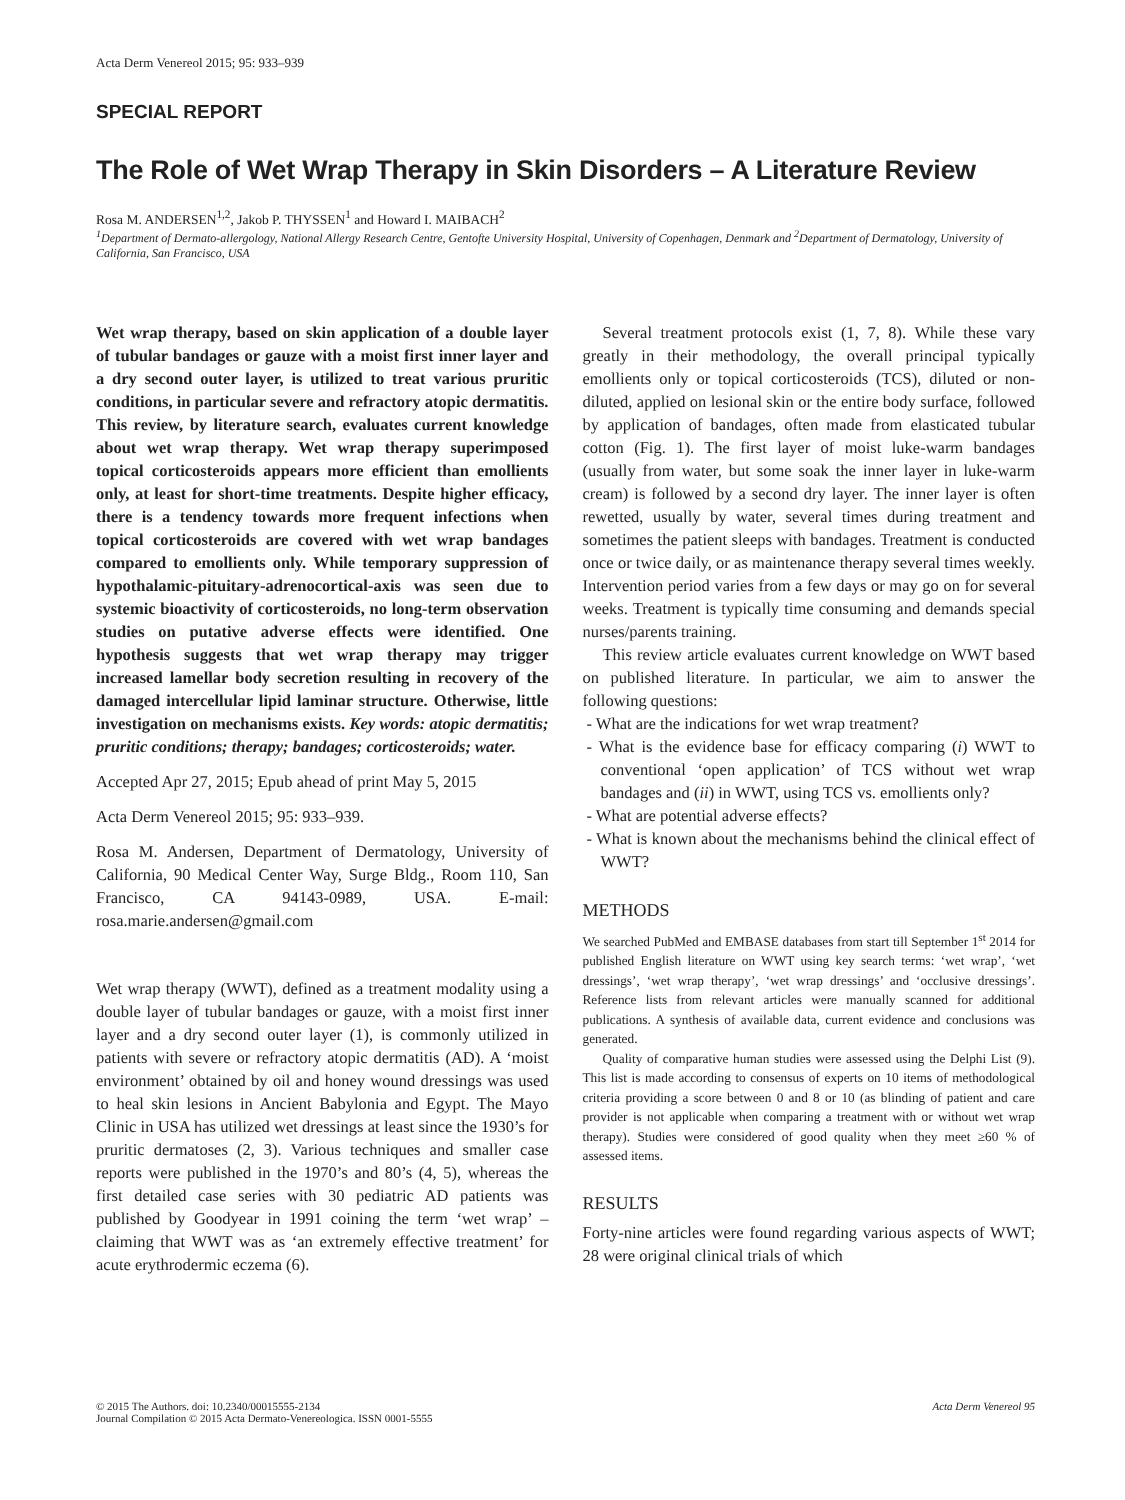Acta Derm Venereol 2015; 95: 933–939
SPECIAL REPORT
The Role of Wet Wrap Therapy in Skin Disorders – A Literature Review
Rosa M. ANDERSEN<sup>1,2</sup>, Jakob P. THYSSEN<sup>1</sup> and Howard I. MAIBACH<sup>2</sup>
<sup>1</sup> Department of Dermato-allergology, National Allergy Research Centre, Gentofte University Hospital, University of Copenhagen, Denmark and <sup>2</sup>Department of Dermatology, University of California, San Francisco, USA
Wet wrap therapy, based on skin application of a double layer of tubular bandages or gauze with a moist first inner layer and a dry second outer layer, is utilized to treat various pruritic conditions, in particular severe and refractory atopic dermatitis. This review, by literature search, evaluates current knowledge about wet wrap therapy. Wet wrap therapy superimposed topical corticosteroids appears more efficient than emollients only, at least for short-time treatments. Despite higher efficacy, there is a tendency towards more frequent infections when topical corticosteroids are covered with wet wrap bandages compared to emollients only. While temporary suppression of hypothalamic-pituitary-adrenocortical-axis was seen due to systemic bioactivity of corticosteroids, no long-term observation studies on putative adverse effects were identified. One hypothesis suggests that wet wrap therapy may trigger increased lamellar body secretion resulting in recovery of the damaged intercellular lipid laminar structure. Otherwise, little investigation on mechanisms exists. Key words: atopic dermatitis; pruritic conditions; therapy; bandages; corticosteroids; water.
Accepted Apr 27, 2015; Epub ahead of print May 5, 2015
Acta Derm Venereol 2015; 95: 933–939.
Rosa M. Andersen, Department of Dermatology, University of California, 90 Medical Center Way, Surge Bldg., Room 110, San Francisco, CA 94143-0989, USA. E-mail: rosa.marie.andersen@gmail.com
Wet wrap therapy (WWT), defined as a treatment modality using a double layer of tubular bandages or gauze, with a moist first inner layer and a dry second outer layer (1), is commonly utilized in patients with severe or refractory atopic dermatitis (AD). A ‘moist environment’ obtained by oil and honey wound dressings was used to heal skin lesions in Ancient Babylonia and Egypt. The Mayo Clinic in USA has utilized wet dressings at least since the 1930’s for pruritic dermatoses (2, 3). Various techniques and smaller case reports were published in the 1970’s and 80’s (4, 5), whereas the first detailed case series with 30 pediatric AD patients was published by Goodyear in 1991 coining the term ‘wet wrap’ – claiming that WWT was as ‘an extremely effective treatment’ for acute erythrodermic eczema (6).
Several treatment protocols exist (1, 7, 8). While these vary greatly in their methodology, the overall principal typically emollients only or topical corticosteroids (TCS), diluted or non-diluted, applied on lesional skin or the entire body surface, followed by application of bandages, often made from elasticated tubular cotton (Fig. 1). The first layer of moist luke-warm bandages (usually from water, but some soak the inner layer in luke-warm cream) is followed by a second dry layer. The inner layer is often rewetted, usually by water, several times during treatment and sometimes the patient sleeps with bandages. Treatment is conducted once or twice daily, or as maintenance therapy several times weekly. Intervention period varies from a few days or may go on for several weeks. Treatment is typically time consuming and demands special nurses/parents training.
This review article evaluates current knowledge on WWT based on published literature. In particular, we aim to answer the following questions:
- What are the indications for wet wrap treatment?
- What is the evidence base for efficacy comparing (i) WWT to conventional ‘open application’ of TCS without wet wrap bandages and (ii) in WWT, using TCS vs. emollients only?
- What are potential adverse effects?
- What is known about the mechanisms behind the clinical effect of WWT?
METHODS
We searched PubMed and EMBASE databases from start till September 1<sup>st</sup> 2014 for published English literature on WWT using key search terms: ‘wet wrap’, ‘wet dressings’, ‘wet wrap therapy’, ‘wet wrap dressings’ and ‘occlusive dressings’. Reference lists from relevant articles were manually scanned for additional publications. A synthesis of available data, current evidence and conclusions was generated.
Quality of comparative human studies were assessed using the Delphi List (9). This list is made according to consensus of experts on 10 items of methodological criteria providing a score between 0 and 8 or 10 (as blinding of patient and care provider is not applicable when comparing a treatment with or without wet wrap therapy). Studies were considered of good quality when they meet ≥60 % of assessed items.
RESULTS
Forty-nine articles were found regarding various aspects of WWT; 28 were original clinical trials of which
© 2015 The Authors. doi: 10.2340/00015555-2134
Journal Compilation © 2015 Acta Dermato-Venereologica. ISSN 0001-5555
Acta Derm Venereol 95